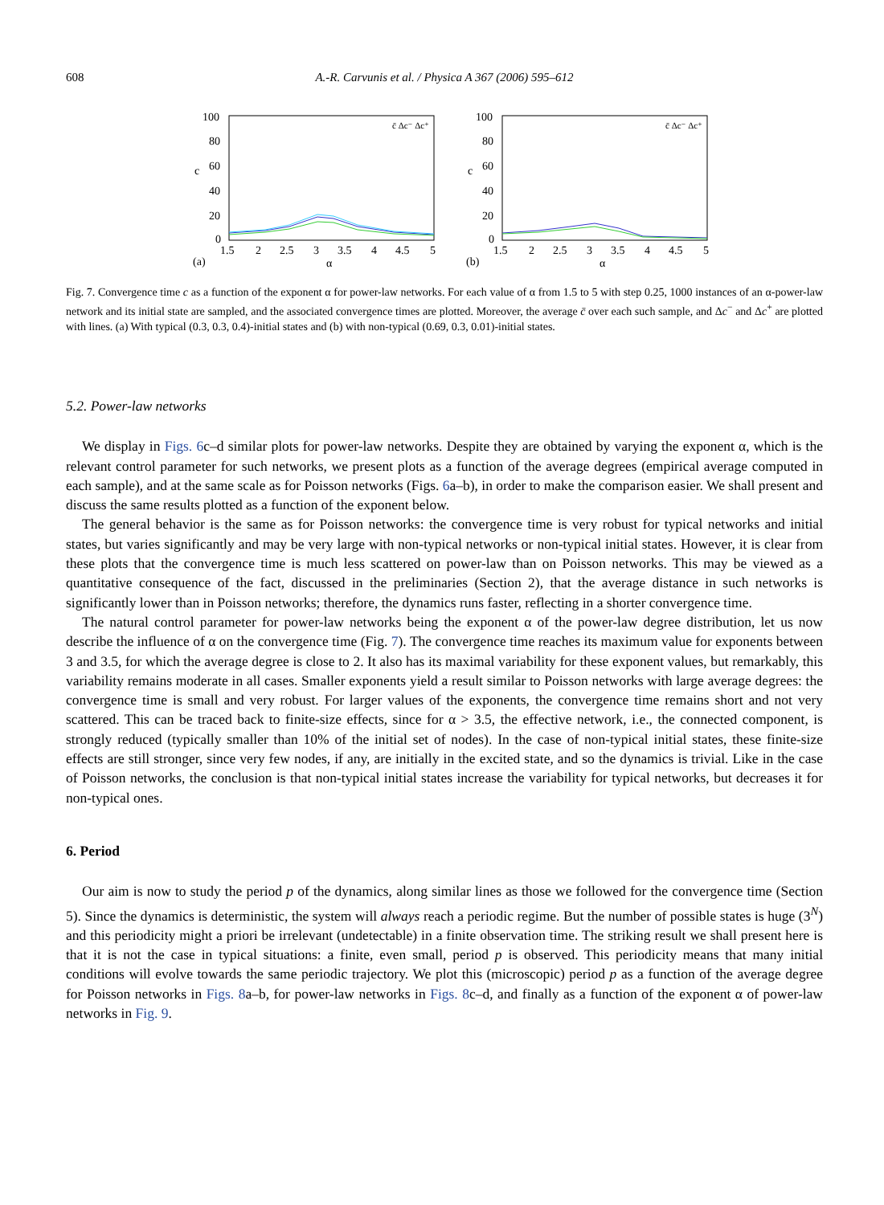608
A.-R. Carvunis et al. / Physica A 367 (2006) 595–612
100
80
60
40
20
0
c
1.5
2
2.5
3
3.5
4
4.5
5
(a)
α
c̄ Δc⁻ Δc⁺
100
80
60
40
20
0
c
1.5
2
2.5
3
3.5
4
4.5
5
(b)
α
c̄ Δc⁻ Δc⁺
Fig. 7. Convergence time c as a function of the exponent α for power-law networks. For each value of α from 1.5 to 5 with step 0.25, 1000 instances of an α-power-law network and its initial state are sampled, and the associated convergence times are plotted. Moreover, the average c̄ over each such sample, and Δc<sup>−</sup> and Δc<sup>+</sup> are plotted with lines. (a) With typical (0.3, 0.3, 0.4)-initial states and (b) with non-typical (0.69, 0.3, 0.01)-initial states.
5.2. Power-law networks
We display in Figs. 6c–d similar plots for power-law networks. Despite they are obtained by varying the exponent α, which is the relevant control parameter for such networks, we present plots as a function of the average degrees (empirical average computed in each sample), and at the same scale as for Poisson networks (Figs. 6a–b), in order to make the comparison easier. We shall present and discuss the same results plotted as a function of the exponent below.
The general behavior is the same as for Poisson networks: the convergence time is very robust for typical networks and initial states, but varies significantly and may be very large with non-typical networks or non-typical initial states. However, it is clear from these plots that the convergence time is much less scattered on power-law than on Poisson networks. This may be viewed as a quantitative consequence of the fact, discussed in the preliminaries (Section 2), that the average distance in such networks is significantly lower than in Poisson networks; therefore, the dynamics runs faster, reflecting in a shorter convergence time.
The natural control parameter for power-law networks being the exponent α of the power-law degree distribution, let us now describe the influence of α on the convergence time (Fig. 7). The convergence time reaches its maximum value for exponents between 3 and 3.5, for which the average degree is close to 2. It also has its maximal variability for these exponent values, but remarkably, this variability remains moderate in all cases. Smaller exponents yield a result similar to Poisson networks with large average degrees: the convergence time is small and very robust. For larger values of the exponents, the convergence time remains short and not very scattered. This can be traced back to finite-size effects, since for α > 3.5, the effective network, i.e., the connected component, is strongly reduced (typically smaller than 10% of the initial set of nodes). In the case of non-typical initial states, these finite-size effects are still stronger, since very few nodes, if any, are initially in the excited state, and so the dynamics is trivial. Like in the case of Poisson networks, the conclusion is that non-typical initial states increase the variability for typical networks, but decreases it for non-typical ones.
6. Period
Our aim is now to study the period p of the dynamics, along similar lines as those we followed for the convergence time (Section 5). Since the dynamics is deterministic, the system will always reach a periodic regime. But the number of possible states is huge (3<sup>N</sup>) and this periodicity might a priori be irrelevant (undetectable) in a finite observation time. The striking result we shall present here is that it is not the case in typical situations: a finite, even small, period p is observed. This periodicity means that many initial conditions will evolve towards the same periodic trajectory. We plot this (microscopic) period p as a function of the average degree for Poisson networks in Figs. 8a–b, for power-law networks in Figs. 8c–d, and finally as a function of the exponent α of power-law networks in Fig. 9.